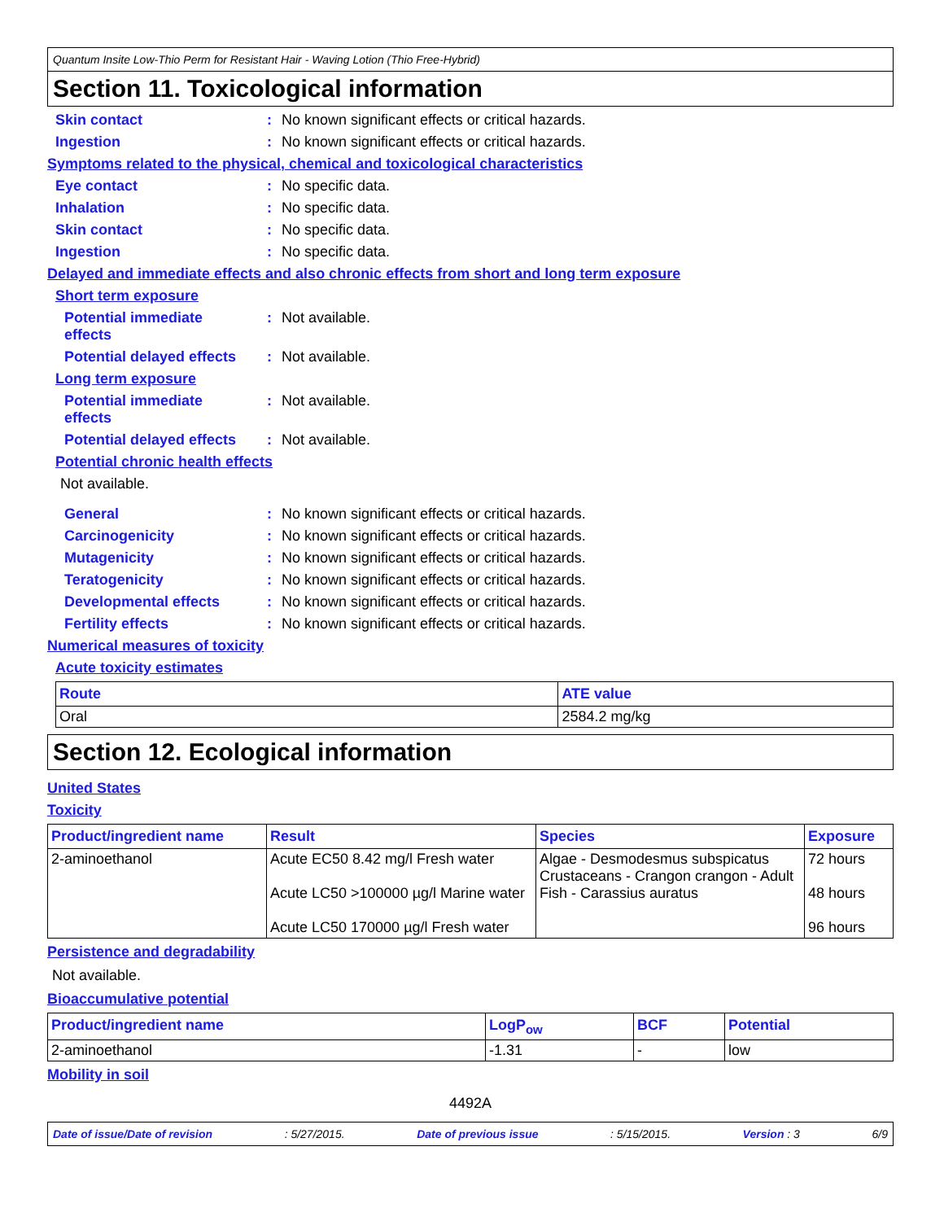Quantum Insite Low-Thio Perm for Resistant Hair - Waving Lotion (Thio Free-Hybrid)
Section 11. Toxicological information
Skin contact: No known significant effects or critical hazards.
Ingestion: No known significant effects or critical hazards.
Symptoms related to the physical, chemical and toxicological characteristics
Eye contact: No specific data.
Inhalation: No specific data.
Skin contact: No specific data.
Ingestion: No specific data.
Delayed and immediate effects and also chronic effects from short and long term exposure
Short term exposure
Potential immediate
effects: Not available.
Potential delayed effects: Not available.
Long term exposure
Potential immediate
effects: Not available.
Potential delayed effects: Not available.
Potential chronic health effects
Not available.
General: No known significant effects or critical hazards.
Carcinogenicity: No known significant effects or critical hazards.
Mutagenicity: No known significant effects or critical hazards.
Teratogenicity: No known significant effects or critical hazards.
Developmental effects: No known significant effects or critical hazards.
Fertility effects: No known significant effects or critical hazards.
Numerical measures of toxicity
Acute toxicity estimates
| Route | ATE value |
| --- | --- |
| Oral | 2584.2 mg/kg |
Section 12. Ecological information
United States
Toxicity
| Product/ingredient name | Result | Species | Exposure |
| --- | --- | --- | --- |
| 2-aminoethanol | Acute EC50 8.42 mg/l Fresh water Acute LC50 >100000 µg/l Marine water Acute LC50 170000 µg/l Fresh water | Algae - Desmodesmus subspicatus Crustaceans - Crangon crangon - Adult Fish - Carassius auratus | 72 hours 48 hours 96 hours |
Persistence and degradability
Not available.
Bioaccumulative potential
| Product/ingredient name | LogP<sub>ow</sub> | BCF | Potential |
| --- | --- | --- | --- |
| 2-aminoethanol | -1.31 | - | low |
Mobility in soil
4492A
Date of issue/Date of revision: 5/27/2015. Date of previous issue: 5/15/2015. Version : 3 6/9